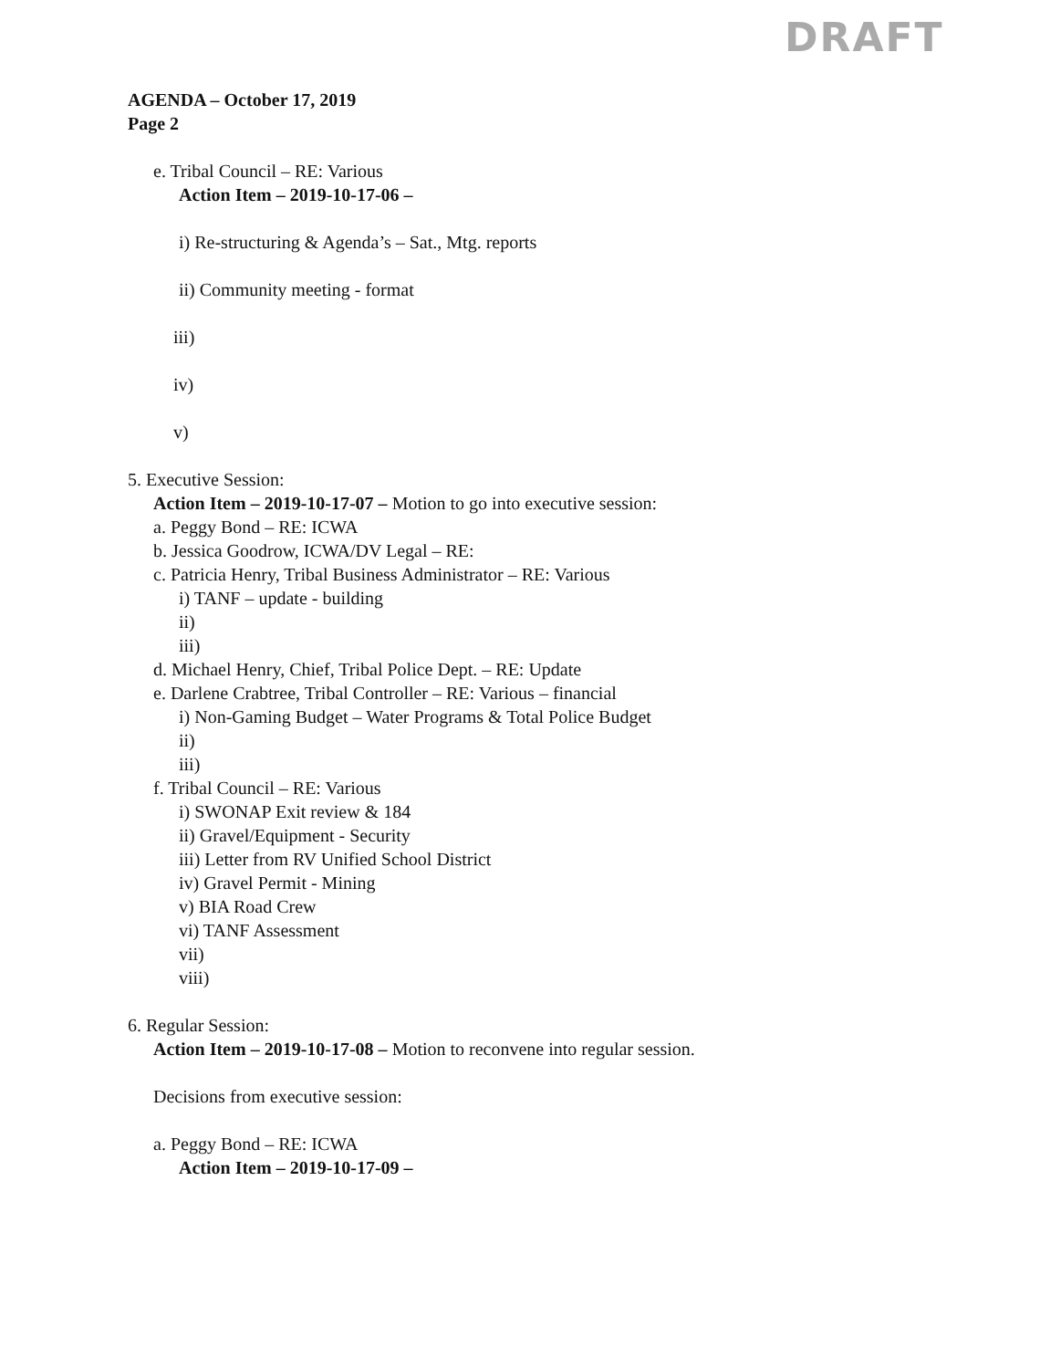DRAFT
AGENDA – October 17, 2019
Page 2
e. Tribal Council – RE: Various
Action Item – 2019-10-17-06 –
i) Re-structuring & Agenda’s – Sat., Mtg. reports
ii) Community meeting - format
iii)
iv)
v)
5. Executive Session:
Action Item – 2019-10-17-07 – Motion to go into executive session:
a. Peggy Bond – RE: ICWA
b. Jessica Goodrow, ICWA/DV Legal – RE:
c. Patricia Henry, Tribal Business Administrator – RE: Various
i) TANF – update - building
ii)
iii)
d. Michael Henry, Chief, Tribal Police Dept. – RE: Update
e. Darlene Crabtree, Tribal Controller – RE: Various – financial
i) Non-Gaming Budget – Water Programs & Total Police Budget
ii)
iii)
f. Tribal Council – RE: Various
i) SWONAP Exit review & 184
ii) Gravel/Equipment - Security
iii) Letter from RV Unified School District
iv) Gravel Permit - Mining
v) BIA Road Crew
vi) TANF Assessment
vii)
viii)
6. Regular Session:
Action Item – 2019-10-17-08 – Motion to reconvene into regular session.
Decisions from executive session:
a. Peggy Bond – RE: ICWA
Action Item – 2019-10-17-09 –